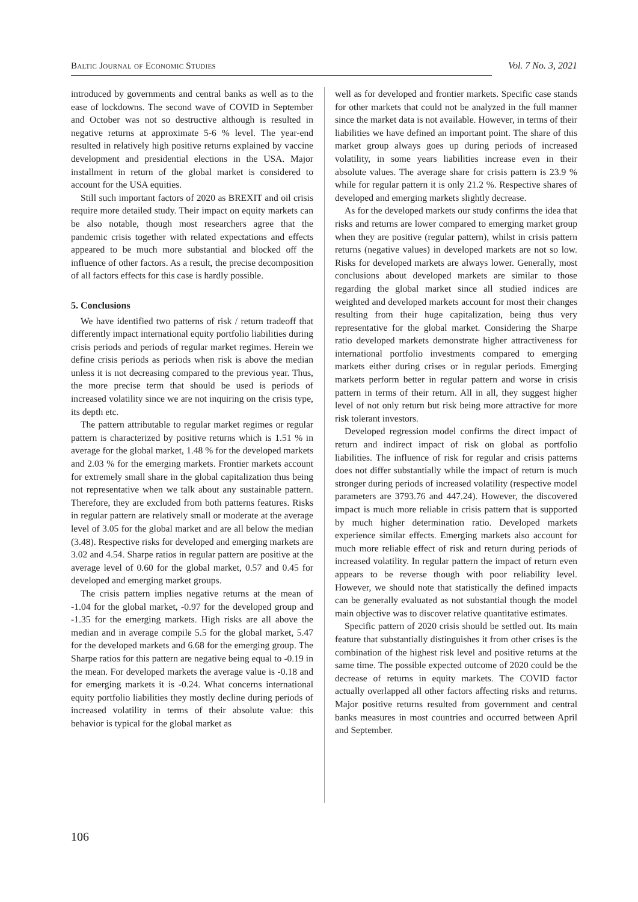Baltic Journal of Economic Studies Vol. 7 No. 3, 2021
introduced by governments and central banks as well as to the ease of lockdowns. The second wave of COVID in September and October was not so destructive although is resulted in negative returns at approximate 5-6 % level. The year-end resulted in relatively high positive returns explained by vaccine development and presidential elections in the USA. Major installment in return of the global market is considered to account for the USA equities.
Still such important factors of 2020 as BREXIT and oil crisis require more detailed study. Their impact on equity markets can be also notable, though most researchers agree that the pandemic crisis together with related expectations and effects appeared to be much more substantial and blocked off the influence of other factors. As a result, the precise decomposition of all factors effects for this case is hardly possible.
5. Conclusions
We have identified two patterns of risk / return tradeoff that differently impact international equity portfolio liabilities during crisis periods and periods of regular market regimes. Herein we define crisis periods as periods when risk is above the median unless it is not decreasing compared to the previous year. Thus, the more precise term that should be used is periods of increased volatility since we are not inquiring on the crisis type, its depth etc.
The pattern attributable to regular market regimes or regular pattern is characterized by positive returns which is 1.51 % in average for the global market, 1.48 % for the developed markets and 2.03 % for the emerging markets. Frontier markets account for extremely small share in the global capitalization thus being not representative when we talk about any sustainable pattern. Therefore, they are excluded from both patterns features. Risks in regular pattern are relatively small or moderate at the average level of 3.05 for the global market and are all below the median (3.48). Respective risks for developed and emerging markets are 3.02 and 4.54. Sharpe ratios in regular pattern are positive at the average level of 0.60 for the global market, 0.57 and 0.45 for developed and emerging market groups.
The crisis pattern implies negative returns at the mean of -1.04 for the global market, -0.97 for the developed group and -1.35 for the emerging markets. High risks are all above the median and in average compile 5.5 for the global market, 5.47 for the developed markets and 6.68 for the emerging group. The Sharpe ratios for this pattern are negative being equal to -0.19 in the mean. For developed markets the average value is -0.18 and for emerging markets it is -0.24. What concerns international equity portfolio liabilities they mostly decline during periods of increased volatility in terms of their absolute value: this behavior is typical for the global market as
well as for developed and frontier markets. Specific case stands for other markets that could not be analyzed in the full manner since the market data is not available. However, in terms of their liabilities we have defined an important point. The share of this market group always goes up during periods of increased volatility, in some years liabilities increase even in their absolute values. The average share for crisis pattern is 23.9 % while for regular pattern it is only 21.2 %. Respective shares of developed and emerging markets slightly decrease.
As for the developed markets our study confirms the idea that risks and returns are lower compared to emerging market group when they are positive (regular pattern), whilst in crisis pattern returns (negative values) in developed markets are not so low. Risks for developed markets are always lower. Generally, most conclusions about developed markets are similar to those regarding the global market since all studied indices are weighted and developed markets account for most their changes resulting from their huge capitalization, being thus very representative for the global market. Considering the Sharpe ratio developed markets demonstrate higher attractiveness for international portfolio investments compared to emerging markets either during crises or in regular periods. Emerging markets perform better in regular pattern and worse in crisis pattern in terms of their return. All in all, they suggest higher level of not only return but risk being more attractive for more risk tolerant investors.
Developed regression model confirms the direct impact of return and indirect impact of risk on global as portfolio liabilities. The influence of risk for regular and crisis patterns does not differ substantially while the impact of return is much stronger during periods of increased volatility (respective model parameters are 3793.76 and 447.24). However, the discovered impact is much more reliable in crisis pattern that is supported by much higher determination ratio. Developed markets experience similar effects. Emerging markets also account for much more reliable effect of risk and return during periods of increased volatility. In regular pattern the impact of return even appears to be reverse though with poor reliability level. However, we should note that statistically the defined impacts can be generally evaluated as not substantial though the model main objective was to discover relative quantitative estimates.
Specific pattern of 2020 crisis should be settled out. Its main feature that substantially distinguishes it from other crises is the combination of the highest risk level and positive returns at the same time. The possible expected outcome of 2020 could be the decrease of returns in equity markets. The COVID factor actually overlapped all other factors affecting risks and returns. Major positive returns resulted from government and central banks measures in most countries and occurred between April and September.
106